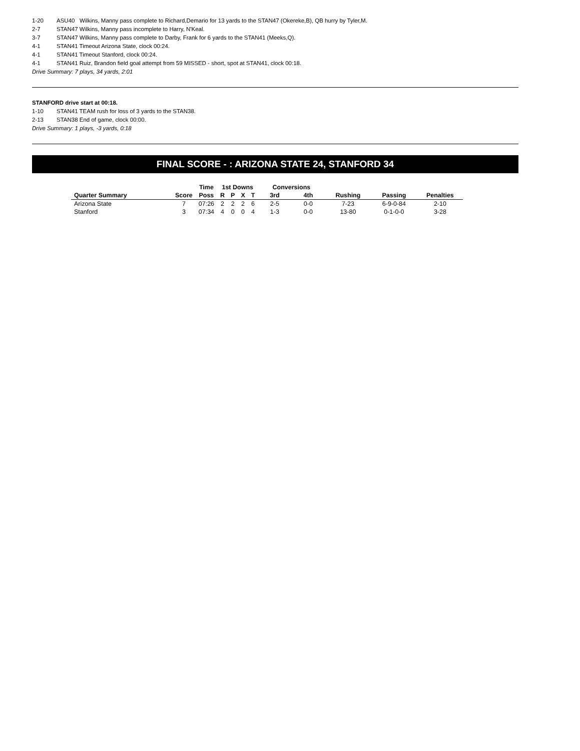1-20 ASU40 Wilkins, Manny pass complete to Richard,Demario for 13 yards to the STAN47 (Okereke,B), QB hurry by Tyler,M.
2-7 STAN47 Wilkins, Manny pass incomplete to Harry, N'Keal.
3-7 STAN47 Wilkins, Manny pass complete to Darby, Frank for 6 yards to the STAN41 (Meeks,Q).
4-1 STAN41 Timeout Arizona State, clock 00:24.
4-1 STAN41 Timeout Stanford, clock 00:24.
4-1 STAN41 Ruiz, Brandon field goal attempt from 59 MISSED - short, spot at STAN41, clock 00:18.
Drive Summary: 7 plays, 34 yards, 2:01
STANFORD drive start at 00:18.
1-10 STAN41 TEAM rush for loss of 3 yards to the STAN38.
2-13 STAN38 End of game, clock 00:00.
Drive Summary: 1 plays, -3 yards, 0:18
FINAL SCORE - : ARIZONA STATE 24, STANFORD 34
| | | Time | 1st Downs | | | | Conversions | | | | |
| --- | --- | --- | --- | --- | --- | --- | --- | --- | --- | --- | --- |
| Quarter Summary | Score | Poss | R | P | X | T | 3rd | 4th | Rushing | Passing | Penalties |
| Arizona State | 7 | 07:26 | 2 | 2 | 2 | 6 | 2-5 | 0-0 | 7-23 | 6-9-0-84 | 2-10 |
| Stanford | 3 | 07:34 | 4 | 0 | 0 | 4 | 1-3 | 0-0 | 13-80 | 0-1-0-0 | 3-28 |